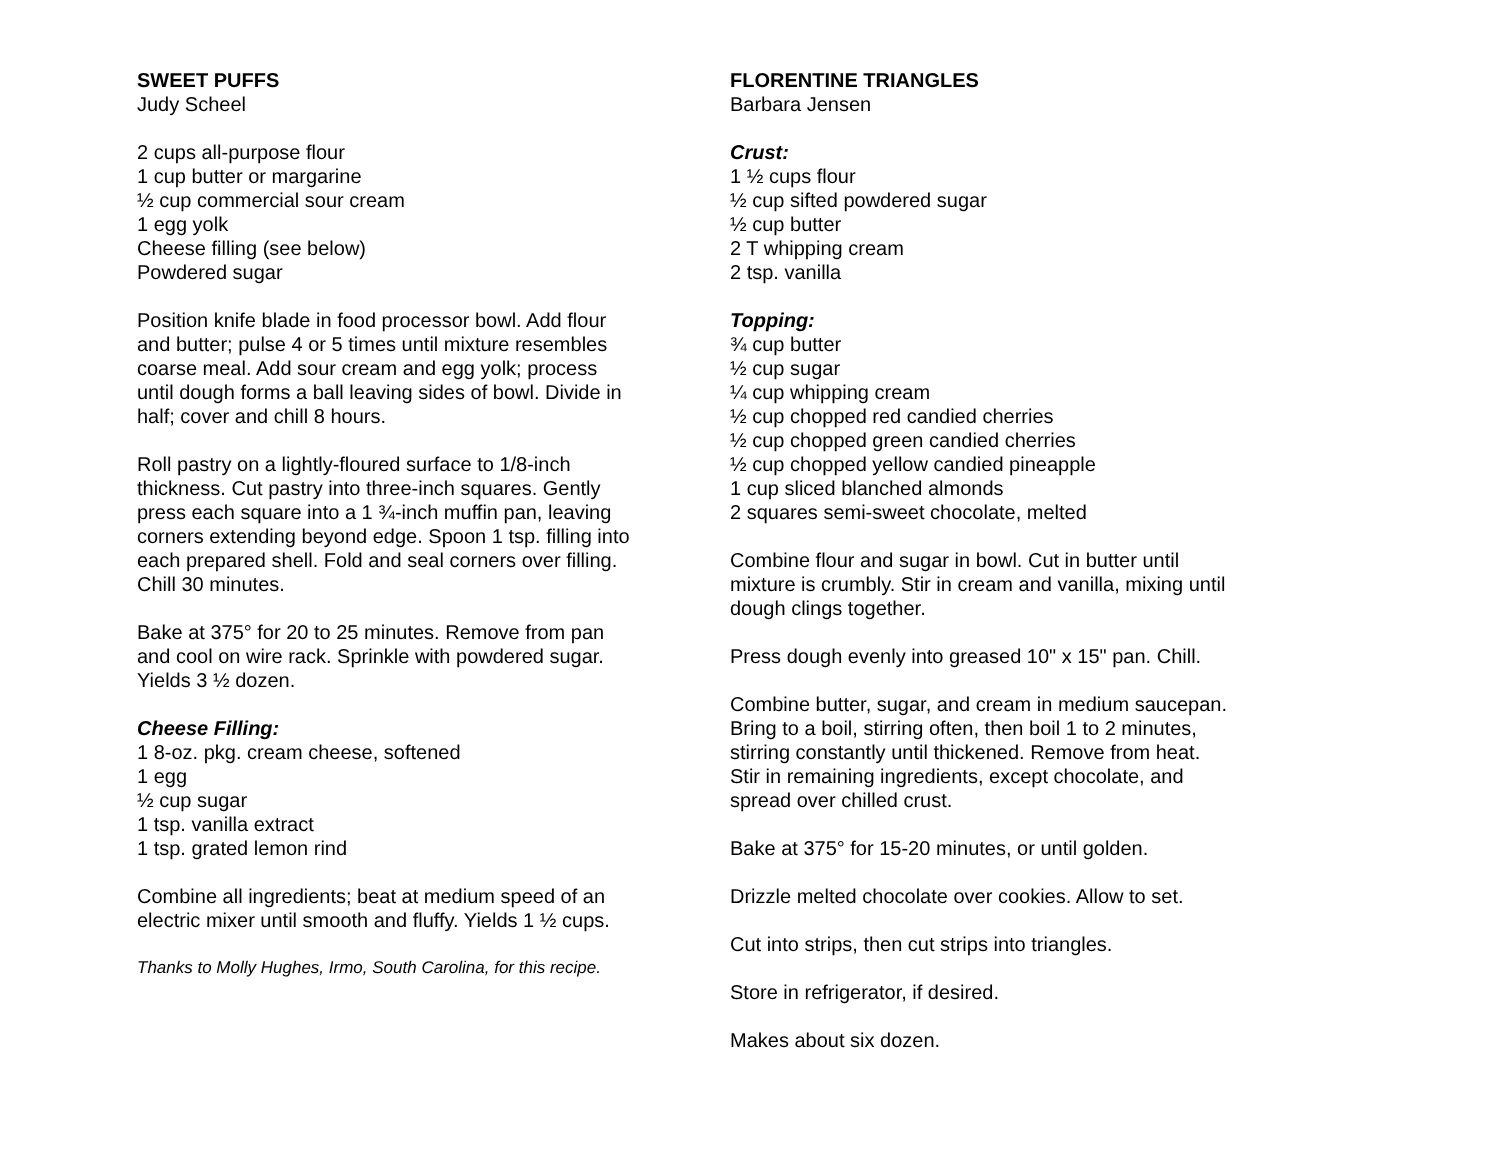SWEET PUFFS
Judy Scheel
2 cups all-purpose flour
1 cup butter or margarine
½ cup commercial sour cream
1 egg yolk
Cheese filling (see below)
Powdered sugar
Position knife blade in food processor bowl. Add flour
and butter; pulse 4 or 5 times until mixture resembles
coarse meal. Add sour cream and egg yolk; process
until dough forms a ball leaving sides of bowl. Divide in
half; cover and chill 8 hours.
Roll pastry on a lightly-floured surface to 1/8-inch
thickness. Cut pastry into three-inch squares. Gently
press each square into a 1 ¾-inch muffin pan, leaving
corners extending beyond edge. Spoon 1 tsp. filling into
each prepared shell. Fold and seal corners over filling.
Chill 30 minutes.
Bake at 375° for 20 to 25 minutes. Remove from pan
and cool on wire rack. Sprinkle with powdered sugar.
Yields 3 ½ dozen.
Cheese Filling:
1 8-oz. pkg. cream cheese, softened
1 egg
½ cup sugar
1 tsp. vanilla extract
1 tsp. grated lemon rind
Combine all ingredients; beat at medium speed of an
electric mixer until smooth and fluffy. Yields 1 ½ cups.
Thanks to Molly Hughes, Irmo, South Carolina, for this recipe.
FLORENTINE TRIANGLES
Barbara Jensen
Crust:
1 ½ cups flour
½ cup sifted powdered sugar
½ cup butter
2 T whipping cream
2 tsp. vanilla
Topping:
¾ cup butter
½ cup sugar
¼ cup whipping cream
½ cup chopped red candied cherries
½ cup chopped green candied cherries
½ cup chopped yellow candied pineapple
1 cup sliced blanched almonds
2 squares semi-sweet chocolate, melted
Combine flour and sugar in bowl. Cut in butter until
mixture is crumbly. Stir in cream and vanilla, mixing until
dough clings together.
Press dough evenly into greased 10" x 15" pan. Chill.
Combine butter, sugar, and cream in medium saucepan.
Bring to a boil, stirring often, then boil 1 to 2 minutes,
stirring constantly until thickened. Remove from heat.
Stir in remaining ingredients, except chocolate, and
spread over chilled crust.
Bake at 375° for 15-20 minutes, or until golden.
Drizzle melted chocolate over cookies. Allow to set.
Cut into strips, then cut strips into triangles.
Store in refrigerator, if desired.
Makes about six dozen.